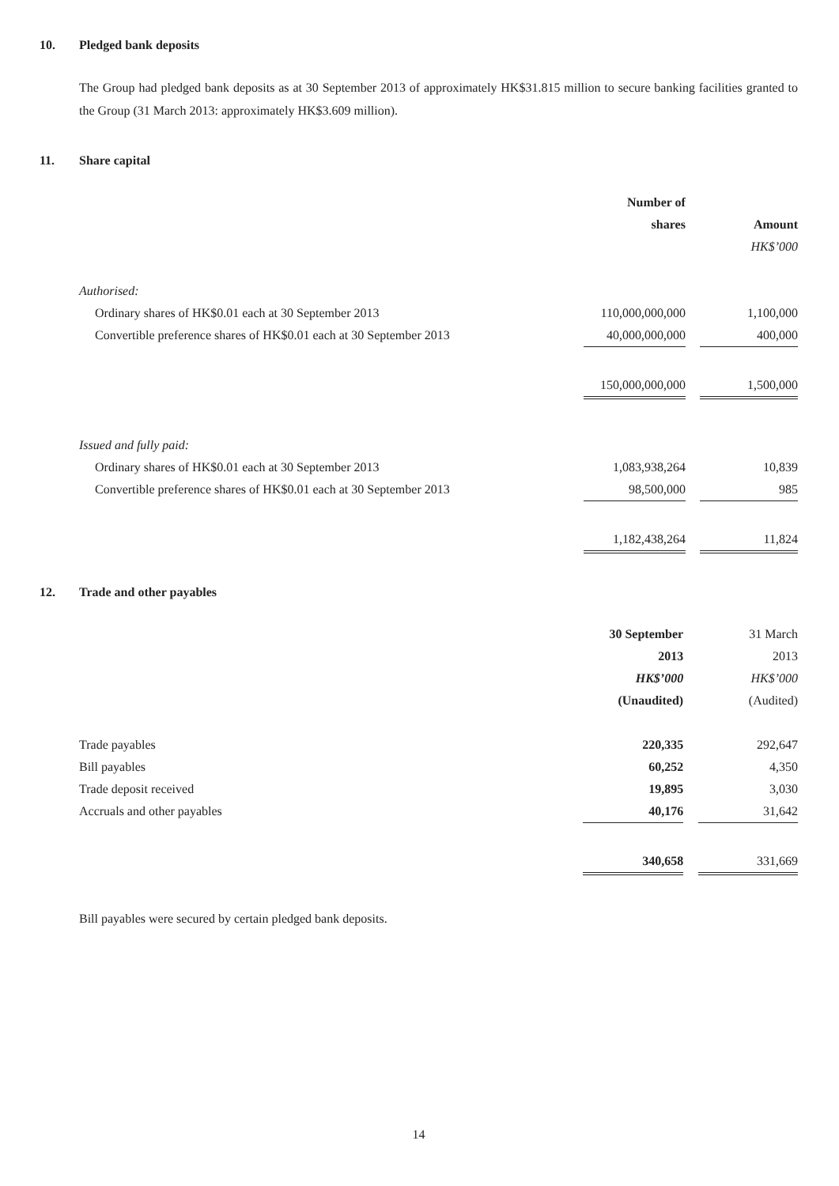10. Pledged bank deposits
The Group had pledged bank deposits as at 30 September 2013 of approximately HK$31.815 million to secure banking facilities granted to the Group (31 March 2013: approximately HK$3.609 million).
11. Share capital
| | Number of | | |
| | shares | | Amount |
| | | | HK$’000 |
| Authorised: | | | |
| Ordinary shares of HK$0.01 each at 30 September 2013 | 110,000,000,000 | | 1,100,000 |
| Convertible preference shares of HK$0.01 each at 30 September 2013 | 40,000,000,000 | | 400,000 |
| | 150,000,000,000 | | 1,500,000 |
| Issued and fully paid: | | | |
| Ordinary shares of HK$0.01 each at 30 September 2013 | 1,083,938,264 | | 10,839 |
| Convertible preference shares of HK$0.01 each at 30 September 2013 | 98,500,000 | | 985 |
| | 1,182,438,264 | | 11,824 |
12. Trade and other payables
| | 30 September | | 31 March |
| | 2013 | | 2013 |
| | HK$’000 | | HK$’000 |
| | (Unaudited) | | (Audited) |
| Trade payables | 220,335 | | 292,647 |
| Bill payables | 60,252 | | 4,350 |
| Trade deposit received | 19,895 | | 3,030 |
| Accruals and other payables | 40,176 | | 31,642 |
| | 340,658 | | 331,669 |
Bill payables were secured by certain pledged bank deposits.
14